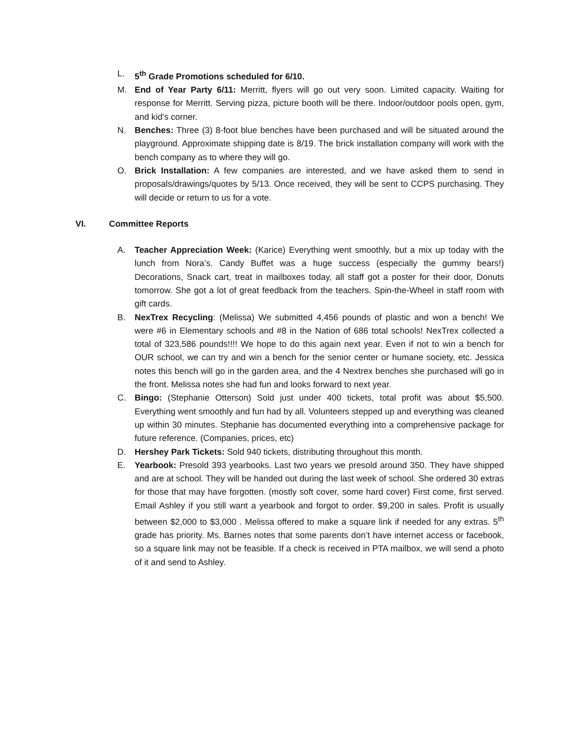L. 5<sup>th</sup> Grade Promotions scheduled for 6/10.
M. End of Year Party 6/11: Merritt, flyers will go out very soon. Limited capacity. Waiting for response for Merritt. Serving pizza, picture booth will be there. Indoor/outdoor pools open, gym, and kid’s corner.
N. Benches: Three (3) 8-foot blue benches have been purchased and will be situated around the playground. Approximate shipping date is 8/19. The brick installation company will work with the bench company as to where they will go.
O. Brick Installation: A few companies are interested, and we have asked them to send in proposals/drawings/quotes by 5/13. Once received, they will be sent to CCPS purchasing. They will decide or return to us for a vote.
VI. Committee Reports
A. Teacher Appreciation Week: (Karice) Everything went smoothly, but a mix up today with the lunch from Nora’s. Candy Buffet was a huge success (especially the gummy bears!) Decorations, Snack cart, treat in mailboxes today, all staff got a poster for their door, Donuts tomorrow. She got a lot of great feedback from the teachers. Spin-the-Wheel in staff room with gift cards.
B. NexTrex Recycling: (Melissa) We submitted 4,456 pounds of plastic and won a bench! We were #6 in Elementary schools and #8 in the Nation of 686 total schools! NexTrex collected a total of 323,586 pounds!!!! We hope to do this again next year. Even if not to win a bench for OUR school, we can try and win a bench for the senior center or humane society, etc. Jessica notes this bench will go in the garden area, and the 4 Nextrex benches she purchased will go in the front. Melissa notes she had fun and looks forward to next year.
C. Bingo: (Stephanie Otterson) Sold just under 400 tickets, total profit was about $5,500. Everything went smoothly and fun had by all. Volunteers stepped up and everything was cleaned up within 30 minutes. Stephanie has documented everything into a comprehensive package for future reference. (Companies, prices, etc)
D. Hershey Park Tickets: Sold 940 tickets, distributing throughout this month.
E. Yearbook: Presold 393 yearbooks. Last two years we presold around 350. They have shipped and are at school. They will be handed out during the last week of school. She ordered 30 extras for those that may have forgotten. (mostly soft cover, some hard cover) First come, first served. Email Ashley if you still want a yearbook and forgot to order. $9,200 in sales. Profit is usually between $2,000 to $3,000 . Melissa offered to make a square link if needed for any extras. 5<sup>th</sup> grade has priority. Ms. Barnes notes that some parents don’t have internet access or facebook, so a square link may not be feasible. If a check is received in PTA mailbox, we will send a photo of it and send to Ashley.